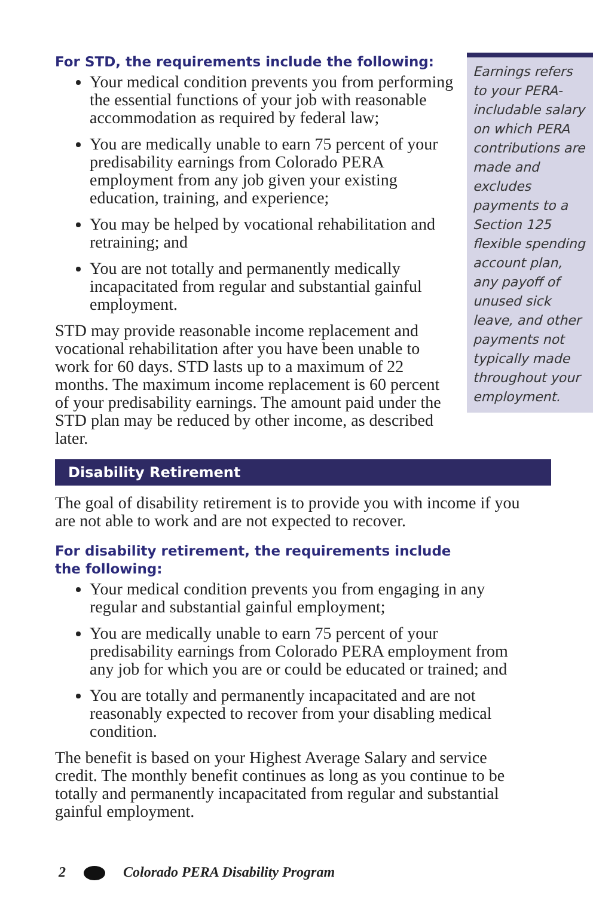Earnings refers to your PERA-includable salary on which PERA contributions are made and excludes payments to a Section 125 flexible spending account plan, any payoff of unused sick leave, and other payments not typically made throughout your employment.
For STD, the requirements include the following:
Your medical condition prevents you from performing the essential functions of your job with reasonable accommodation as required by federal law;
You are medically unable to earn 75 percent of your predisability earnings from Colorado PERA employment from any job given your existing education, training, and experience;
You may be helped by vocational rehabilitation and retraining; and
You are not totally and permanently medically incapacitated from regular and substantial gainful employment.
STD may provide reasonable income replacement and vocational rehabilitation after you have been unable to work for 60 days. STD lasts up to a maximum of 22 months. The maximum income replacement is 60 percent of your predisability earnings. The amount paid under the STD plan may be reduced by other income, as described later.
Disability Retirement
The goal of disability retirement is to provide you with income if you are not able to work and are not expected to recover.
For disability retirement, the requirements include
the following:
Your medical condition prevents you from engaging in any regular and substantial gainful employment;
You are medically unable to earn 75 percent of your predisability earnings from Colorado PERA employment from any job for which you are or could be educated or trained; and
You are totally and permanently incapacitated and are not reasonably expected to recover from your disabling medical condition.
The benefit is based on your Highest Average Salary and service credit. The monthly benefit continues as long as you continue to be totally and permanently incapacitated from regular and substantial gainful employment.
2 Colorado PERA Disability Program